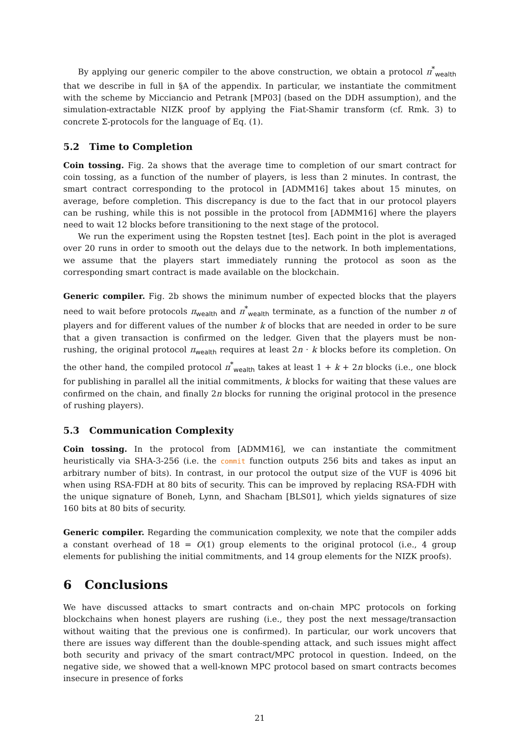By applying our generic compiler to the above construction, we obtain a protocol π<sup>*</sup><sub>wealth</sub> that we describe in full in §A of the appendix. In particular, we instantiate the commitment with the scheme by Micciancio and Petrank [MP03] (based on the DDH assumption), and the simulation-extractable NIZK proof by applying the Fiat-Shamir transform (cf. Rmk. 3) to concrete Σ-protocols for the language of Eq. (1).
5.2 Time to Completion
Coin tossing. Fig. 2a shows that the average time to completion of our smart contract for coin tossing, as a function of the number of players, is less than 2 minutes. In contrast, the smart contract corresponding to the protocol in [ADMM16] takes about 15 minutes, on average, before completion. This discrepancy is due to the fact that in our protocol players can be rushing, while this is not possible in the protocol from [ADMM16] where the players need to wait 12 blocks before transitioning to the next stage of the protocol.
We run the experiment using the Ropsten testnet [tes]. Each point in the plot is averaged over 20 runs in order to smooth out the delays due to the network. In both implementations, we assume that the players start immediately running the protocol as soon as the corresponding smart contract is made available on the blockchain.
Generic compiler. Fig. 2b shows the minimum number of expected blocks that the players need to wait before protocols π<sub>wealth</sub> and π<sup>*</sup><sub>wealth</sub> terminate, as a function of the number n of players and for different values of the number k of blocks that are needed in order to be sure that a given transaction is confirmed on the ledger. Given that the players must be non-rushing, the original protocol π<sub>wealth</sub> requires at least 2n · k blocks before its completion. On the other hand, the compiled protocol π<sup>*</sup><sub>wealth</sub> takes at least 1 + k + 2n blocks (i.e., one block for publishing in parallel all the initial commitments, k blocks for waiting that these values are confirmed on the chain, and finally 2n blocks for running the original protocol in the presence of rushing players).
5.3 Communication Complexity
Coin tossing. In the protocol from [ADMM16], we can instantiate the commitment heuristically via SHA-3-256 (i.e. the commit function outputs 256 bits and takes as input an arbitrary number of bits). In contrast, in our protocol the output size of the VUF is 4096 bit when using RSA-FDH at 80 bits of security. This can be improved by replacing RSA-FDH with the unique signature of Boneh, Lynn, and Shacham [BLS01], which yields signatures of size 160 bits at 80 bits of security.
Generic compiler. Regarding the communication complexity, we note that the compiler adds a constant overhead of 18 = O(1) group elements to the original protocol (i.e., 4 group elements for publishing the initial commitments, and 14 group elements for the NIZK proofs).
6 Conclusions
We have discussed attacks to smart contracts and on-chain MPC protocols on forking blockchains when honest players are rushing (i.e., they post the next message/transaction without waiting that the previous one is confirmed). In particular, our work uncovers that there are issues way different than the double-spending attack, and such issues might affect both security and privacy of the smart contract/MPC protocol in question. Indeed, on the negative side, we showed that a well-known MPC protocol based on smart contracts becomes insecure in presence of forks
21